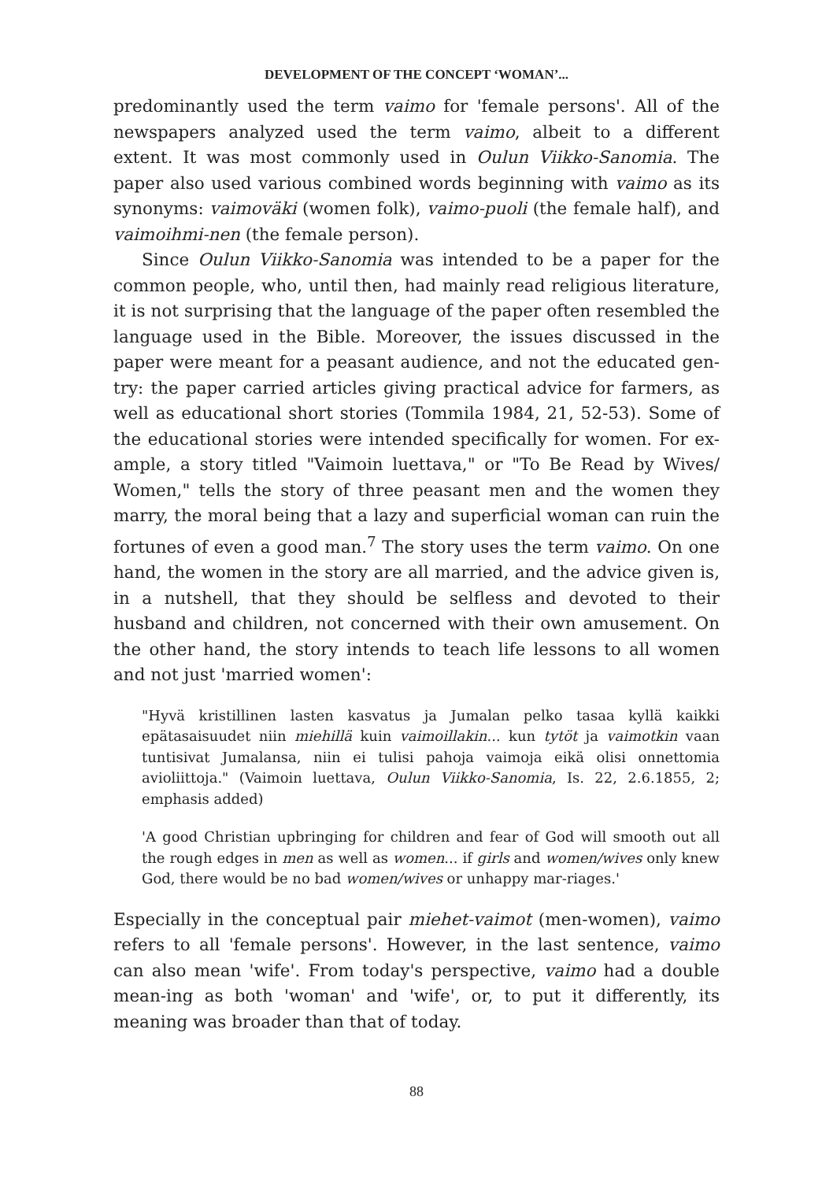DEVELOPMENT OF THE CONCEPT ‘WOMAN’...
predominantly used the term vaimo for 'female persons'. All of the newspapers analyzed used the term vaimo, albeit to a different extent. It was most commonly used in Oulun Viikko-Sanomia. The paper also used various combined words beginning with vaimo as its synonyms: vaimoväki (women folk), vaimo-puoli (the female half), and vaimoihmi-nen (the female person).
Since Oulun Viikko-Sanomia was intended to be a paper for the common people, who, until then, had mainly read religious literature, it is not surprising that the language of the paper often resembled the language used in the Bible. Moreover, the issues discussed in the paper were meant for a peasant audience, and not the educated gen-try: the paper carried articles giving practical advice for farmers, as well as educational short stories (Tommila 1984, 21, 52-53). Some of the educational stories were intended specifically for women. For ex-ample, a story titled "Vaimoin luettava," or "To Be Read by Wives/ Women," tells the story of three peasant men and the women they marry, the moral being that a lazy and superficial woman can ruin the fortunes of even a good man.<sup>7</sup> The story uses the term vaimo. On one hand, the women in the story are all married, and the advice given is, in a nutshell, that they should be selfless and devoted to their husband and children, not concerned with their own amusement. On the other hand, the story intends to teach life lessons to all women and not just 'married women':
"Hyvä kristillinen lasten kasvatus ja Jumalan pelko tasaa kyllä kaikki epätasaisuudet niin miehillä kuin vaimoillakin... kun tytöt ja vaimotkin vaan tuntisivat Jumalansa, niin ei tulisi pahoja vaimoja eikä olisi onnettomia avioliittoja." (Vaimoin luettava, Oulun Viikko-Sanomia, Is. 22, 2.6.1855, 2; emphasis added)
'A good Christian upbringing for children and fear of God will smooth out all the rough edges in men as well as women... if girls and women/wives only knew God, there would be no bad women/wives or unhappy mar-riages.'
Especially in the conceptual pair miehet-vaimot (men-women), vaimo refers to all 'female persons'. However, in the last sentence, vaimo can also mean 'wife'. From today's perspective, vaimo had a double mean-ing as both 'woman' and 'wife', or, to put it differently, its meaning was broader than that of today.
88